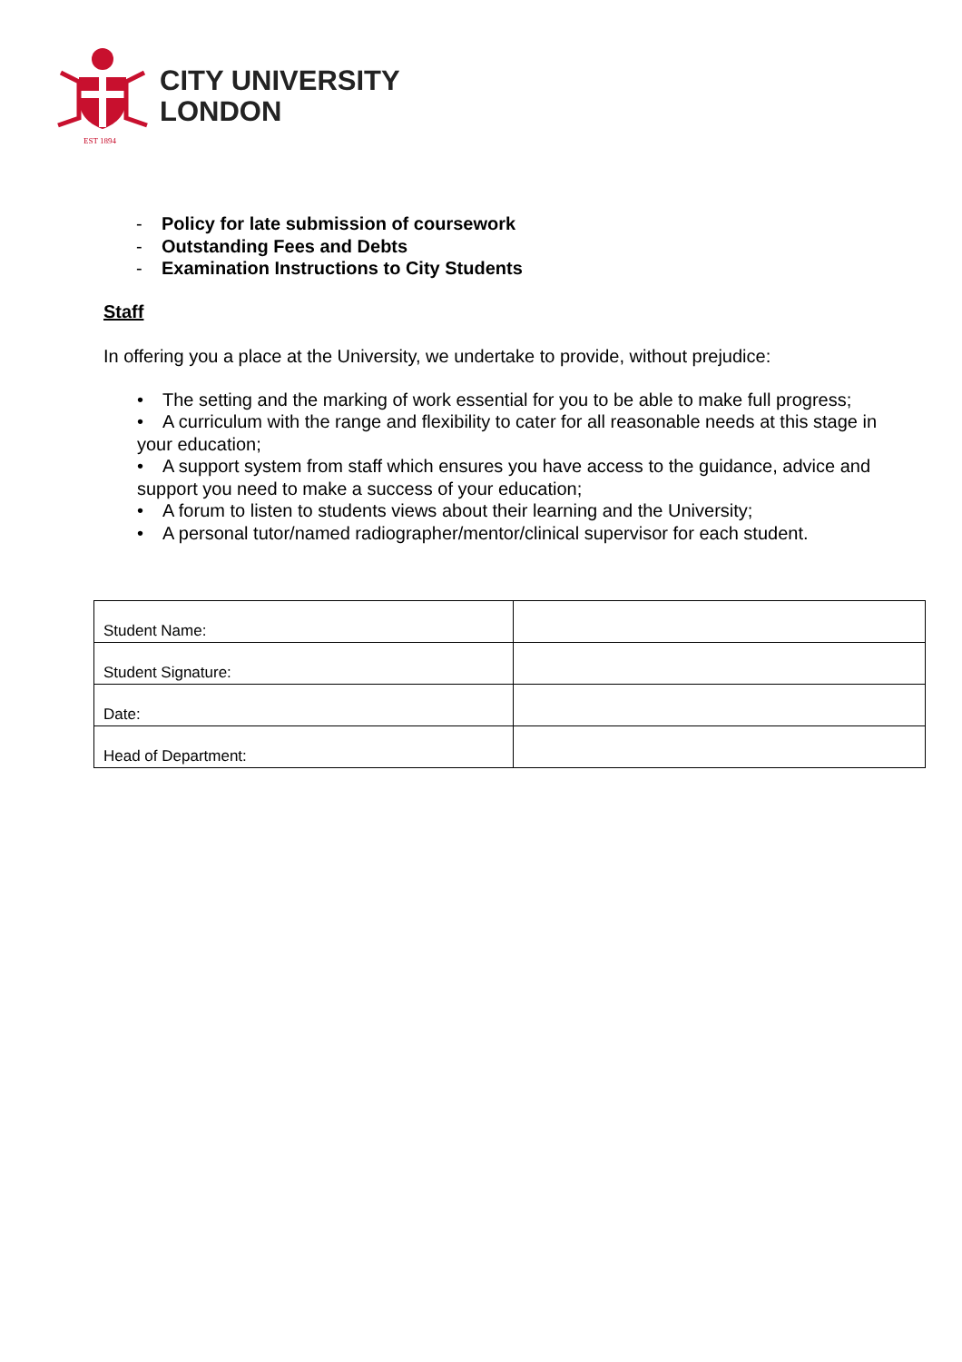CITY UNIVERSITY
LONDON
EST 1894
- Policy for late submission of coursework
- Outstanding Fees and Debts
- Examination Instructions to City Students
Staff
In offering you a place at the University, we undertake to provide, without prejudice:
• The setting and the marking of work essential for you to be able to make full progress;
• A curriculum with the range and flexibility to cater for all reasonable needs at this stage in your education;
• A support system from staff which ensures you have access to the guidance, advice and support you need to make a success of your education;
• A forum to listen to students views about their learning and the University;
• A personal tutor/named radiographer/mentor/clinical supervisor for each student.
| Student Name: | |
| Student Signature: | |
| Date: | |
| Head of Department: | |